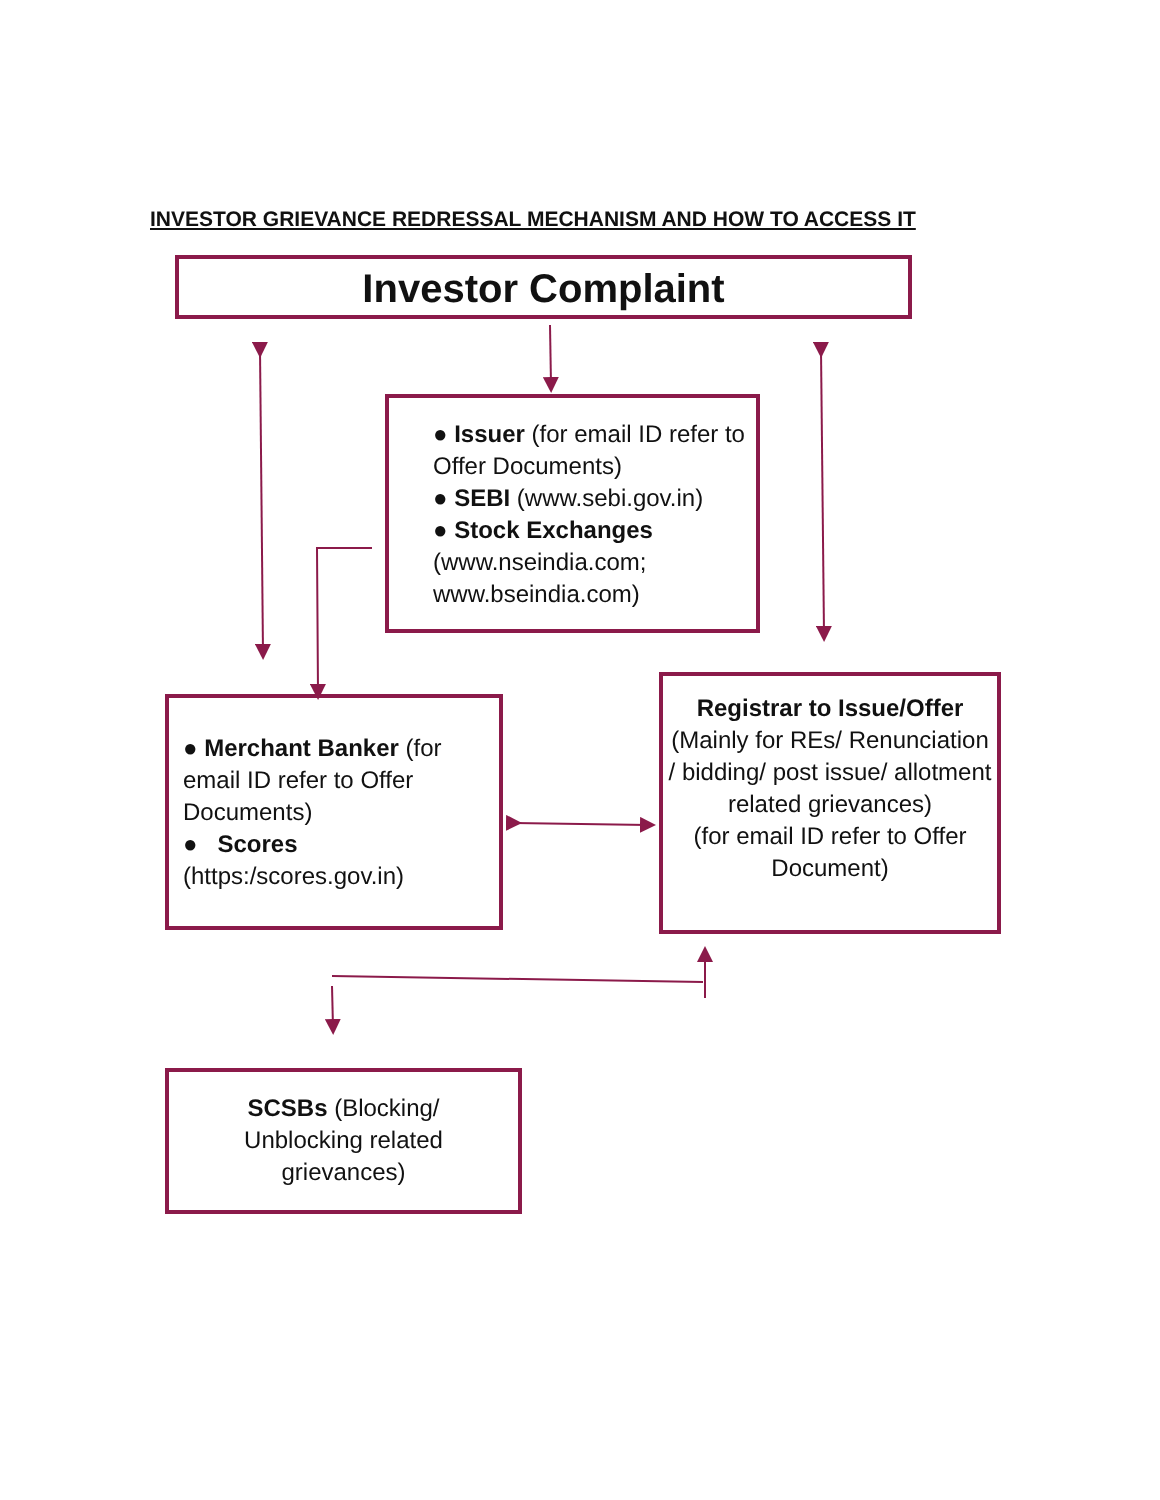INVESTOR GRIEVANCE REDRESSAL MECHANISM AND HOW TO ACCESS IT
Investor Complaint
● Issuer (for email ID refer to Offer Documents)
● SEBI (www.sebi.gov.in)
● Stock Exchanges (www.nseindia.com; www.bseindia.com)
● Merchant Banker (for email ID refer to Offer Documents)
● Scores (https:/scores.gov.in)
Registrar to Issue/Offer
(Mainly for REs/ Renunciation / bidding/ post issue/ allotment related grievances)
(for email ID refer to Offer Document)
SCSBs (Blocking/ Unblocking related grievances)